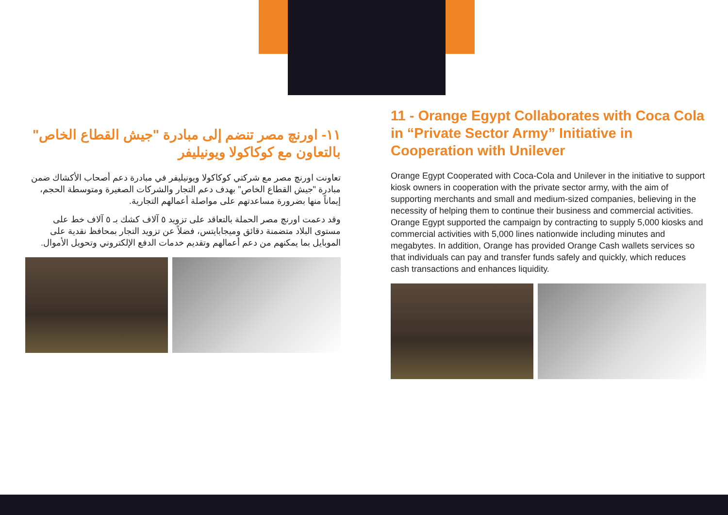١١- اورنچ مصر تنضم إلى مبادرة "جيش القطاع الخاص" بالتعاون مع كوكاكولا ويونيليفر
تعاونت اورنچ مصر مع شركتي كوكاكولا ويونيليفر في مبادرة دعم أصحاب الأكشاك ضمن مبادرة "جيش القطاع الخاص" بهدف دعم التجار والشركات الصغيرة ومتوسطة الحجم، إيماناً منها بضرورة مساعدتهم على مواصلة أعمالهم التجارية.
وقد دعمت اورنچ مصر الحملة بالتعاقد على تزويد ٥ آلاف كشك بـ ٥ آلاف خط على مستوى البلاد متضمنة دقائق وميجابايتس، فضلاً عن تزويد التجار بمحافظ نقدية على الموبايل بما يمكنهم من دعم أعمالهم وتقديم خدمات الدفع الإلكتروني وتحويل الأموال.
11 - Orange Egypt Collaborates with Coca Cola in “Private Sector Army” Initiative in Cooperation with Unilever
Orange Egypt Cooperated with Coca-Cola and Unilever in the initiative to support kiosk owners in cooperation with the private sector army, with the aim of supporting merchants and small and medium-sized companies, believing in the necessity of helping them to continue their business and commercial activities.
Orange Egypt supported the campaign by contracting to supply 5,000 kiosks and commercial activities with 5,000 lines nationwide including minutes and megabytes. In addition, Orange has provided Orange Cash wallets services so that individuals can pay and transfer funds safely and quickly, which reduces cash transactions and enhances liquidity.